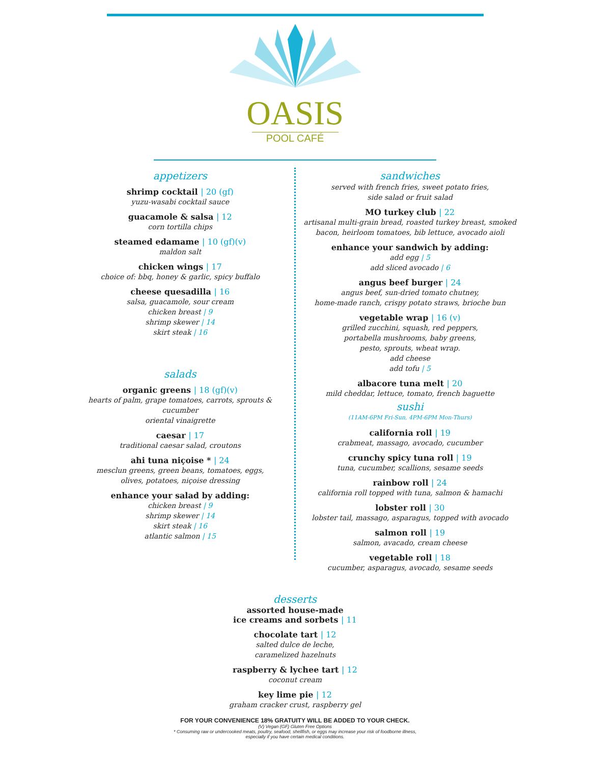OASIS
POOL CAFÉ
appetizers
shrimp cocktail | 20 (gf)
yuzu-wasabi cocktail sauce
guacamole & salsa | 12
corn tortilla chips
steamed edamame | 10 (gf)(v)
maldon salt
chicken wings | 17
choice of: bbq, honey & garlic, spicy buffalo
cheese quesadilla | 16
salsa, guacamole, sour cream
chicken breast | 9
shrimp skewer | 14
skirt steak | 16
salads
organic greens | 18 (gf)(v)
hearts of palm, grape tomatoes, carrots, sprouts & cucumber
oriental vinaigrette
caesar | 17
traditional caesar salad, croutons
ahi tuna niçoise * | 24
mesclun greens, green beans, tomatoes, eggs,
olives, potatoes, niçoise dressing
enhance your salad by adding:
chicken breast | 9
shrimp skewer | 14
skirt steak | 16
atlantic salmon | 15
sandwiches
served with french fries, sweet potato fries,
side salad or fruit salad
MO turkey club | 22
artisanal multi-grain bread, roasted turkey breast, smoked
bacon, heirloom tomatoes, bib lettuce, avocado aioli
enhance your sandwich by adding:
add egg | 5
add sliced avocado | 6
angus beef burger | 24
angus beef, sun-dried tomato chutney,
home-made ranch, crispy potato straws, brioche bun
vegetable wrap | 16 (v)
grilled zucchini, squash, red peppers,
portabella mushrooms, baby greens,
pesto, sprouts, wheat wrap.
add cheese
add tofu | 5
albacore tuna melt | 20
mild cheddar, lettuce, tomato, french baguette
sushi
(11AM-6PM Fri-Sun, 4PM-6PM Mon-Thurs)
california roll | 19
crabmeat, massago, avocado, cucumber
crunchy spicy tuna roll | 19
tuna, cucumber, scallions, sesame seeds
rainbow roll | 24
california roll topped with tuna, salmon & hamachi
lobster roll | 30
lobster tail, massago, asparagus, topped with avocado
salmon roll | 19
salmon, avacado, cream cheese
vegetable roll | 18
cucumber, asparagus, avocado, sesame seeds
desserts
assorted house-made
ice creams and sorbets | 11
chocolate tart | 12
salted dulce de leche,
caramelized hazelnuts
raspberry & lychee tart | 12
coconut cream
key lime pie | 12
graham cracker crust, raspberry gel
FOR YOUR CONVENIENCE 18% GRATUITY WILL BE ADDED TO YOUR CHECK.
(V) Vegan (GF) Gluten Free Options
* Consuming raw or undercooked meats, poultry, seafood, shellfish, or eggs may increase your risk of foodborne illness,
especially if you have certain medical conditions.